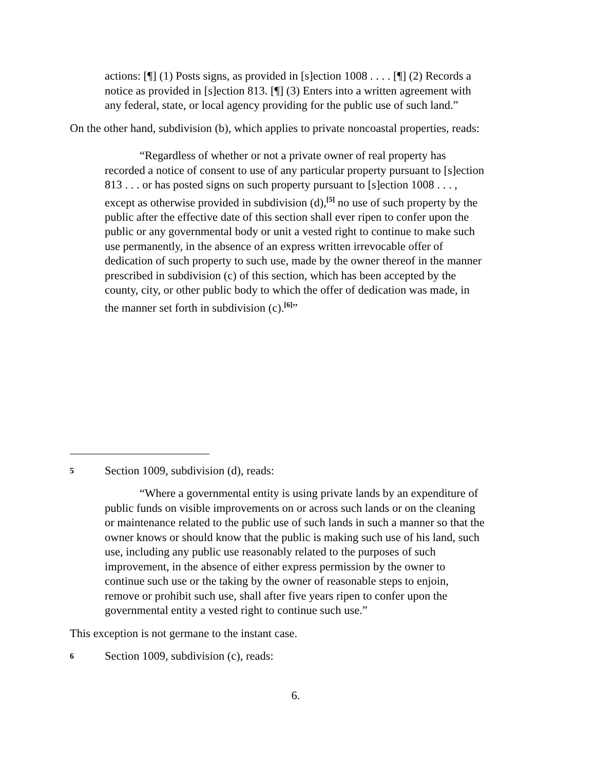actions: [¶] (1) Posts signs, as provided in [s]ection 1008 . . . . [¶] (2) Records a notice as provided in [s]ection 813. [¶] (3) Enters into a written agreement with any federal, state, or local agency providing for the public use of such land.”
On the other hand, subdivision (b), which applies to private noncoastal properties, reads:
“Regardless of whether or not a private owner of real property has recorded a notice of consent to use of any particular property pursuant to [s]ection 813 . . . or has posted signs on such property pursuant to [s]ection 1008 . . . , except as otherwise provided in subdivision (d),<sup>[5]</sup> no use of such property by the public after the effective date of this section shall ever ripen to confer upon the public or any governmental body or unit a vested right to continue to make such use permanently, in the absence of an express written irrevocable offer of dedication of such property to such use, made by the owner thereof in the manner prescribed in subdivision (c) of this section, which has been accepted by the county, city, or other public body to which the offer of dedication was made, in the manner set forth in subdivision (c).<sup>[6]</sup>”
5 Section 1009, subdivision (d), reads:
“Where a governmental entity is using private lands by an expenditure of public funds on visible improvements on or across such lands or on the cleaning or maintenance related to the public use of such lands in such a manner so that the owner knows or should know that the public is making such use of his land, such use, including any public use reasonably related to the purposes of such improvement, in the absence of either express permission by the owner to continue such use or the taking by the owner of reasonable steps to enjoin, remove or prohibit such use, shall after five years ripen to confer upon the governmental entity a vested right to continue such use.”
This exception is not germane to the instant case.
6 Section 1009, subdivision (c), reads:
6.